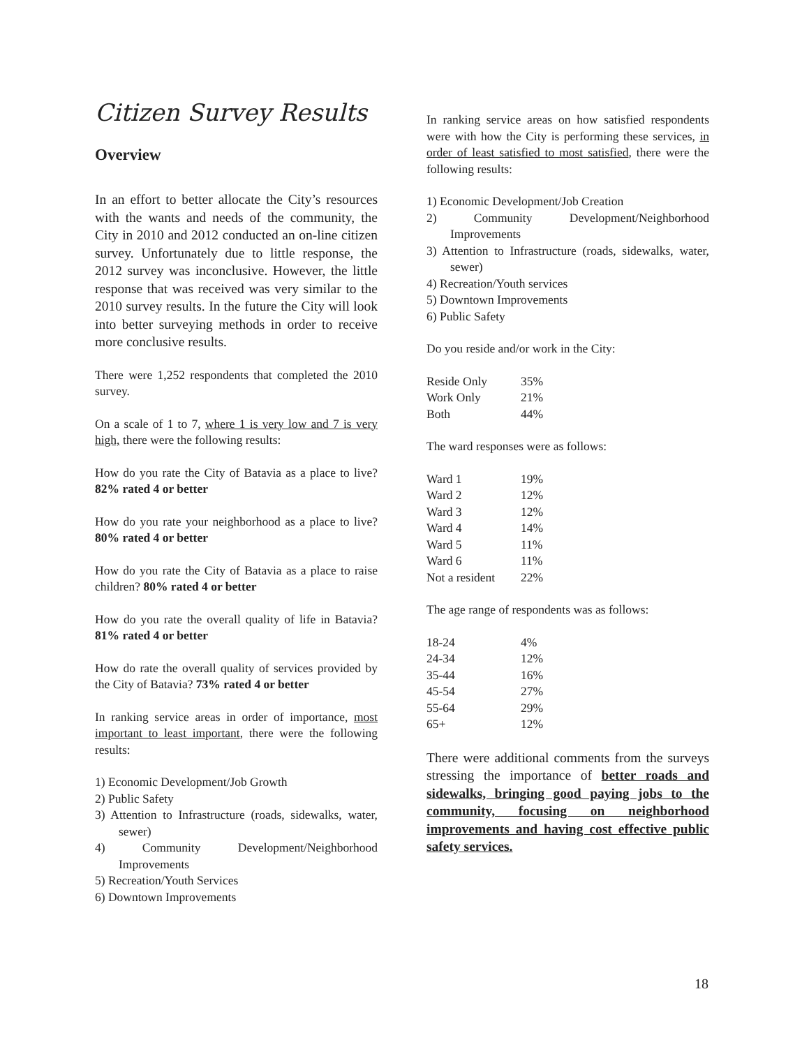Citizen Survey Results
Overview
In an effort to better allocate the City’s resources with the wants and needs of the community, the City in 2010 and 2012 conducted an on-line citizen survey. Unfortunately due to little response, the 2012 survey was inconclusive. However, the little response that was received was very similar to the 2010 survey results. In the future the City will look into better surveying methods in order to receive more conclusive results.
There were 1,252 respondents that completed the 2010 survey.
On a scale of 1 to 7, where 1 is very low and 7 is very high, there were the following results:
How do you rate the City of Batavia as a place to live? 82% rated 4 or better
How do you rate your neighborhood as a place to live? 80% rated 4 or better
How do you rate the City of Batavia as a place to raise children? 80% rated 4 or better
How do you rate the overall quality of life in Batavia? 81% rated 4 or better
How do rate the overall quality of services provided by the City of Batavia? 73% rated 4 or better
In ranking service areas in order of importance, most important to least important, there were the following results:
1) Economic Development/Job Growth
2) Public Safety
3) Attention to Infrastructure (roads, sidewalks, water, sewer)
4) Community Development/Neighborhood Improvements
5) Recreation/Youth Services
6) Downtown Improvements
In ranking service areas on how satisfied respondents were with how the City is performing these services, in order of least satisfied to most satisfied, there were the following results:
1) Economic Development/Job Creation
2) Community Development/Neighborhood Improvements
3) Attention to Infrastructure (roads, sidewalks, water, sewer)
4) Recreation/Youth services
5) Downtown Improvements
6) Public Safety
Do you reside and/or work in the City:
| Reside Only | 35% |
| Work Only | 21% |
| Both | 44% |
The ward responses were as follows:
| Ward 1 | 19% |
| Ward 2 | 12% |
| Ward 3 | 12% |
| Ward 4 | 14% |
| Ward 5 | 11% |
| Ward 6 | 11% |
| Not a resident | 22% |
The age range of respondents was as follows:
| 18-24 | 4% |
| 24-34 | 12% |
| 35-44 | 16% |
| 45-54 | 27% |
| 55-64 | 29% |
| 65+ | 12% |
There were additional comments from the surveys stressing the importance of better roads and sidewalks, bringing good paying jobs to the community, focusing on neighborhood improvements and having cost effective public safety services.
18